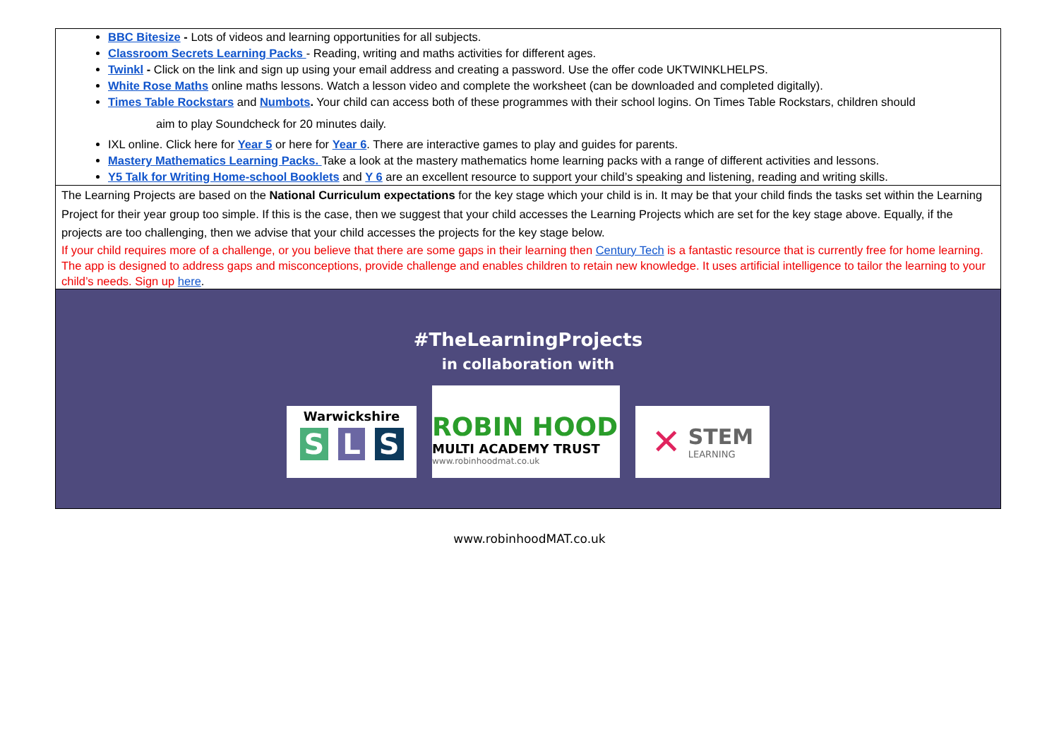| BBC Bitesize - Lots of videos and learning opportunities for all subjects. Classroom Secrets Learning Packs - Reading, writing and maths activities for different ages. Twinkl - Click on the link and sign up using your email address and creating a password. Use the offer code UKTWINKLHELPS. White Rose Maths online maths lessons. Watch a lesson video and complete the worksheet (can be downloaded and completed digitally). Times Table Rockstars and Numbots . Your child can access both of these programmes with their school logins. On Times Table Rockstars, children should aim to play Soundcheck for 20 minutes daily. IXL online. Click here for Year 5 or here for Year 6 . There are interactive games to play and guides for parents. Mastery Mathematics Learning Packs. Take a look at the mastery mathematics home learning packs with a range of different activities and lessons. Y5 Talk for Writing Home-school Booklets and Y 6 are an excellent resource to support your child’s speaking and listening, reading and writing skills. |
| The Learning Projects are based on the National Curriculum expectations for the key stage which your child is in. It may be that your child finds the tasks set within the Learning Project for their year group too simple. If this is the case, then we suggest that your child accesses the Learning Projects which are set for the key stage above. Equally, if the projects are too challenging, then we advise that your child accesses the projects for the key stage below. If your child requires more of a challenge, or you believe that there are some gaps in their learning then Century Tech is a fantastic resource that is currently free for home learning. The app is designed to address gaps and misconceptions, provide challenge and enables children to retain new knowledge. It uses artificial intelligence to tailor the learning to your child’s needs. Sign up here . |
| #TheLearningProjects in collaboration with Warwickshire S L S ROBIN HOOD MULTI ACADEMY TRUST www.robinhoodmat.co.uk ✕ STEM LEARNING |
www.robinhoodMAT.co.uk